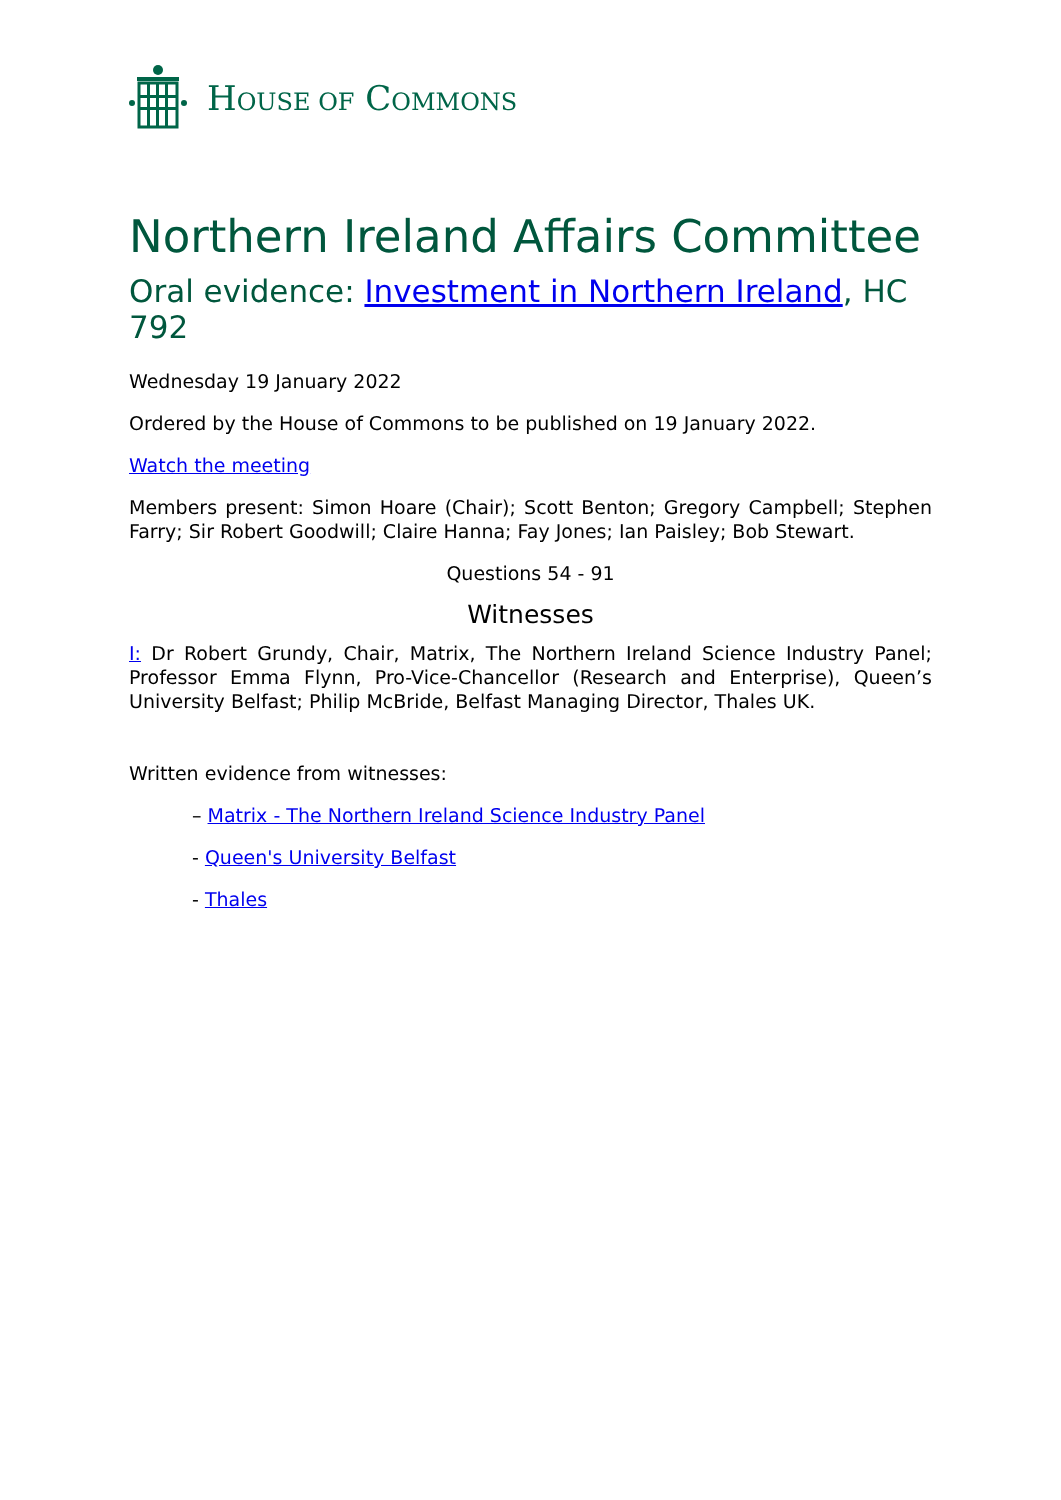HOUSE OF COMMONS
Northern Ireland Affairs Committee
Oral evidence: Investment in Northern Ireland, HC 792
Wednesday 19 January 2022
Ordered by the House of Commons to be published on 19 January 2022.
Watch the meeting
Members present: Simon Hoare (Chair); Scott Benton; Gregory Campbell; Stephen Farry; Sir Robert Goodwill; Claire Hanna; Fay Jones; Ian Paisley; Bob Stewart.
Questions 54 - 91
Witnesses
I: Dr Robert Grundy, Chair, Matrix, The Northern Ireland Science Industry Panel; Professor Emma Flynn, Pro-Vice-Chancellor (Research and Enterprise), Queen’s University Belfast; Philip McBride, Belfast Managing Director, Thales UK.
Written evidence from witnesses:
– Matrix - The Northern Ireland Science Industry Panel
- Queen's University Belfast
- Thales